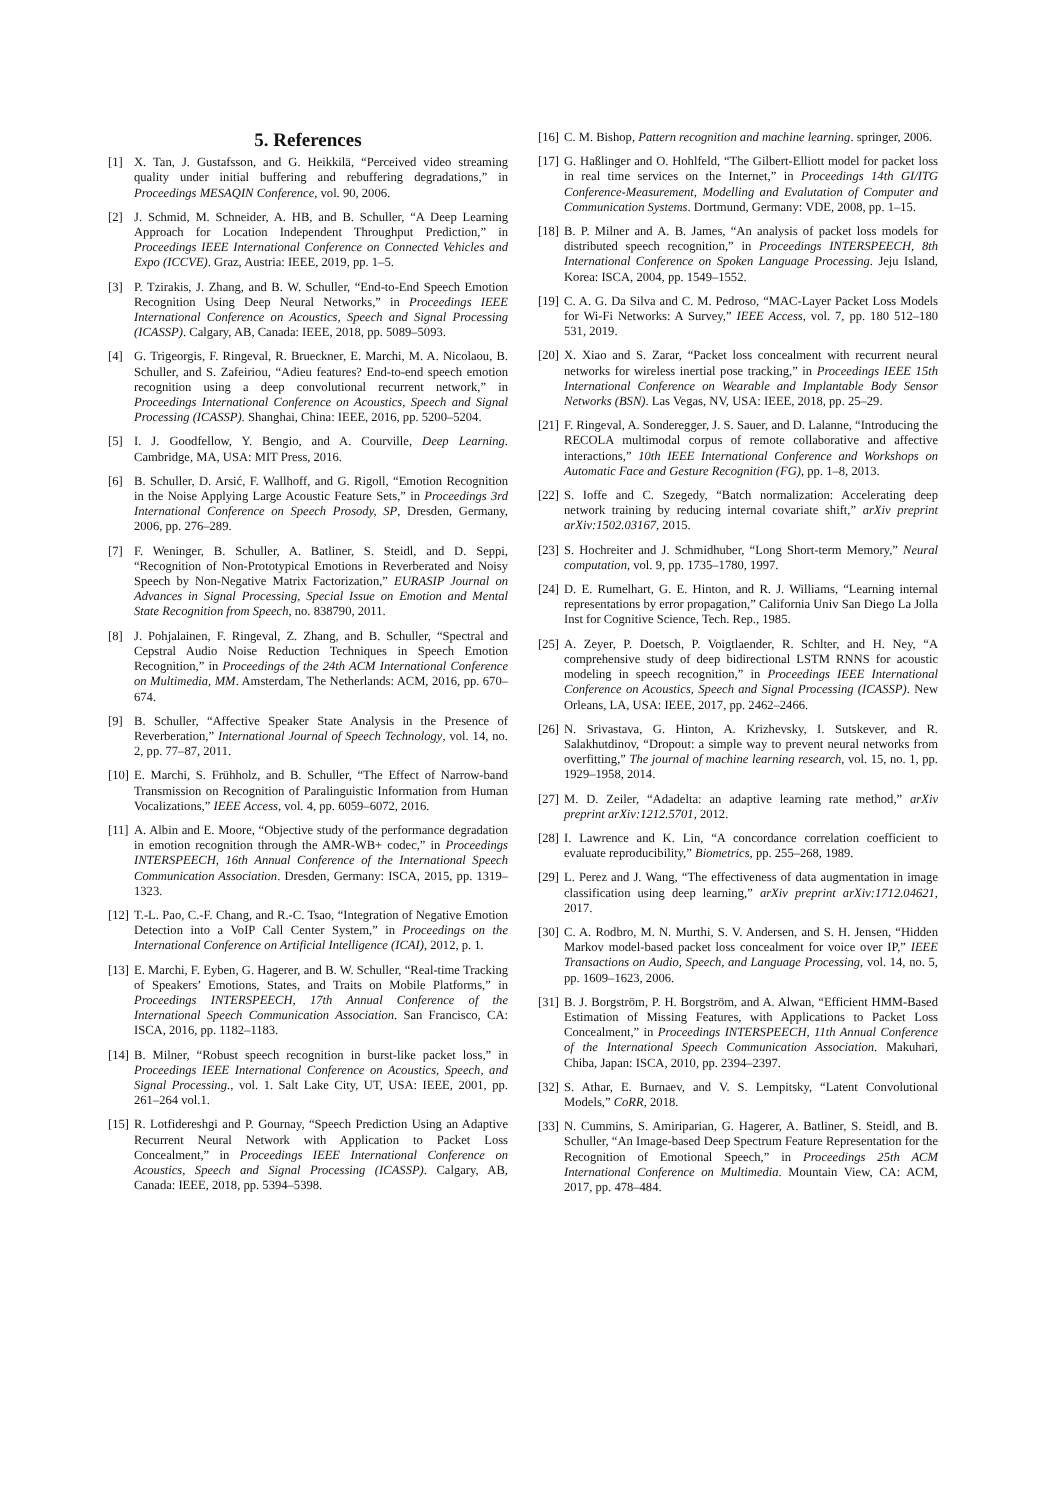5. References
[1] X. Tan, J. Gustafsson, and G. Heikkilä, “Perceived video streaming quality under initial buffering and rebuffering degradations,” in Proceedings MESAQIN Conference, vol. 90, 2006.
[2] J. Schmid, M. Schneider, A. HB, and B. Schuller, “A Deep Learning Approach for Location Independent Throughput Prediction,” in Proceedings IEEE International Conference on Connected Vehicles and Expo (ICCVE). Graz, Austria: IEEE, 2019, pp. 1–5.
[3] P. Tzirakis, J. Zhang, and B. W. Schuller, “End-to-End Speech Emotion Recognition Using Deep Neural Networks,” in Proceedings IEEE International Conference on Acoustics, Speech and Signal Processing (ICASSP). Calgary, AB, Canada: IEEE, 2018, pp. 5089–5093.
[4] G. Trigeorgis, F. Ringeval, R. Brueckner, E. Marchi, M. A. Nicolaou, B. Schuller, and S. Zafeiriou, “Adieu features? End-to-end speech emotion recognition using a deep convolutional recurrent network,” in Proceedings International Conference on Acoustics, Speech and Signal Processing (ICASSP). Shanghai, China: IEEE, 2016, pp. 5200–5204.
[5] I. J. Goodfellow, Y. Bengio, and A. Courville, Deep Learning. Cambridge, MA, USA: MIT Press, 2016.
[6] B. Schuller, D. Arsić, F. Wallhoff, and G. Rigoll, “Emotion Recognition in the Noise Applying Large Acoustic Feature Sets,” in Proceedings 3rd International Conference on Speech Prosody, SP, Dresden, Germany, 2006, pp. 276–289.
[7] F. Weninger, B. Schuller, A. Batliner, S. Steidl, and D. Seppi, “Recognition of Non-Prototypical Emotions in Reverberated and Noisy Speech by Non-Negative Matrix Factorization,” EURASIP Journal on Advances in Signal Processing, Special Issue on Emotion and Mental State Recognition from Speech, no. 838790, 2011.
[8] J. Pohjalainen, F. Ringeval, Z. Zhang, and B. Schuller, “Spectral and Cepstral Audio Noise Reduction Techniques in Speech Emotion Recognition,” in Proceedings of the 24th ACM International Conference on Multimedia, MM. Amsterdam, The Netherlands: ACM, 2016, pp. 670–674.
[9] B. Schuller, “Affective Speaker State Analysis in the Presence of Reverberation,” International Journal of Speech Technology, vol. 14, no. 2, pp. 77–87, 2011.
[10] E. Marchi, S. Frühholz, and B. Schuller, “The Effect of Narrow-band Transmission on Recognition of Paralinguistic Information from Human Vocalizations,” IEEE Access, vol. 4, pp. 6059–6072, 2016.
[11] A. Albin and E. Moore, “Objective study of the performance degradation in emotion recognition through the AMR-WB+ codec,” in Proceedings INTERSPEECH, 16th Annual Conference of the International Speech Communication Association. Dresden, Germany: ISCA, 2015, pp. 1319–1323.
[12] T.-L. Pao, C.-F. Chang, and R.-C. Tsao, “Integration of Negative Emotion Detection into a VoIP Call Center System,” in Proceedings on the International Conference on Artificial Intelligence (ICAI), 2012, p. 1.
[13] E. Marchi, F. Eyben, G. Hagerer, and B. W. Schuller, “Real-time Tracking of Speakers’ Emotions, States, and Traits on Mobile Platforms,” in Proceedings INTERSPEECH, 17th Annual Conference of the International Speech Communication Association. San Francisco, CA: ISCA, 2016, pp. 1182–1183.
[14] B. Milner, “Robust speech recognition in burst-like packet loss,” in Proceedings IEEE International Conference on Acoustics, Speech, and Signal Processing., vol. 1. Salt Lake City, UT, USA: IEEE, 2001, pp. 261–264 vol.1.
[15] R. Lotfidereshgi and P. Gournay, “Speech Prediction Using an Adaptive Recurrent Neural Network with Application to Packet Loss Concealment,” in Proceedings IEEE International Conference on Acoustics, Speech and Signal Processing (ICASSP). Calgary, AB, Canada: IEEE, 2018, pp. 5394–5398.
[16] C. M. Bishop, Pattern recognition and machine learning. springer, 2006.
[17] G. Haßlinger and O. Hohlfeld, “The Gilbert-Elliott model for packet loss in real time services on the Internet,” in Proceedings 14th GI/ITG Conference-Measurement, Modelling and Evalutation of Computer and Communication Systems. Dortmund, Germany: VDE, 2008, pp. 1–15.
[18] B. P. Milner and A. B. James, “An analysis of packet loss models for distributed speech recognition,” in Proceedings INTERSPEECH, 8th International Conference on Spoken Language Processing. Jeju Island, Korea: ISCA, 2004, pp. 1549–1552.
[19] C. A. G. Da Silva and C. M. Pedroso, “MAC-Layer Packet Loss Models for Wi-Fi Networks: A Survey,” IEEE Access, vol. 7, pp. 180 512–180 531, 2019.
[20] X. Xiao and S. Zarar, “Packet loss concealment with recurrent neural networks for wireless inertial pose tracking,” in Proceedings IEEE 15th International Conference on Wearable and Implantable Body Sensor Networks (BSN). Las Vegas, NV, USA: IEEE, 2018, pp. 25–29.
[21] F. Ringeval, A. Sonderegger, J. S. Sauer, and D. Lalanne, “Introducing the RECOLA multimodal corpus of remote collaborative and affective interactions,” 10th IEEE International Conference and Workshops on Automatic Face and Gesture Recognition (FG), pp. 1–8, 2013.
[22] S. Ioffe and C. Szegedy, “Batch normalization: Accelerating deep network training by reducing internal covariate shift,” arXiv preprint arXiv:1502.03167, 2015.
[23] S. Hochreiter and J. Schmidhuber, “Long Short-term Memory,” Neural computation, vol. 9, pp. 1735–1780, 1997.
[24] D. E. Rumelhart, G. E. Hinton, and R. J. Williams, “Learning internal representations by error propagation,” California Univ San Diego La Jolla Inst for Cognitive Science, Tech. Rep., 1985.
[25] A. Zeyer, P. Doetsch, P. Voigtlaender, R. Schlter, and H. Ney, “A comprehensive study of deep bidirectional LSTM RNNS for acoustic modeling in speech recognition,” in Proceedings IEEE International Conference on Acoustics, Speech and Signal Processing (ICASSP). New Orleans, LA, USA: IEEE, 2017, pp. 2462–2466.
[26] N. Srivastava, G. Hinton, A. Krizhevsky, I. Sutskever, and R. Salakhutdinov, “Dropout: a simple way to prevent neural networks from overfitting,” The journal of machine learning research, vol. 15, no. 1, pp. 1929–1958, 2014.
[27] M. D. Zeiler, “Adadelta: an adaptive learning rate method,” arXiv preprint arXiv:1212.5701, 2012.
[28] I. Lawrence and K. Lin, “A concordance correlation coefficient to evaluate reproducibility,” Biometrics, pp. 255–268, 1989.
[29] L. Perez and J. Wang, “The effectiveness of data augmentation in image classification using deep learning,” arXiv preprint arXiv:1712.04621, 2017.
[30] C. A. Rodbro, M. N. Murthi, S. V. Andersen, and S. H. Jensen, “Hidden Markov model-based packet loss concealment for voice over IP,” IEEE Transactions on Audio, Speech, and Language Processing, vol. 14, no. 5, pp. 1609–1623, 2006.
[31] B. J. Borgström, P. H. Borgström, and A. Alwan, “Efficient HMM-Based Estimation of Missing Features, with Applications to Packet Loss Concealment,” in Proceedings INTERSPEECH, 11th Annual Conference of the International Speech Communication Association. Makuhari, Chiba, Japan: ISCA, 2010, pp. 2394–2397.
[32] S. Athar, E. Burnaev, and V. S. Lempitsky, “Latent Convolutional Models,” CoRR, 2018.
[33] N. Cummins, S. Amiriparian, G. Hagerer, A. Batliner, S. Steidl, and B. Schuller, “An Image-based Deep Spectrum Feature Representation for the Recognition of Emotional Speech,” in Proceedings 25th ACM International Conference on Multimedia. Mountain View, CA: ACM, 2017, pp. 478–484.